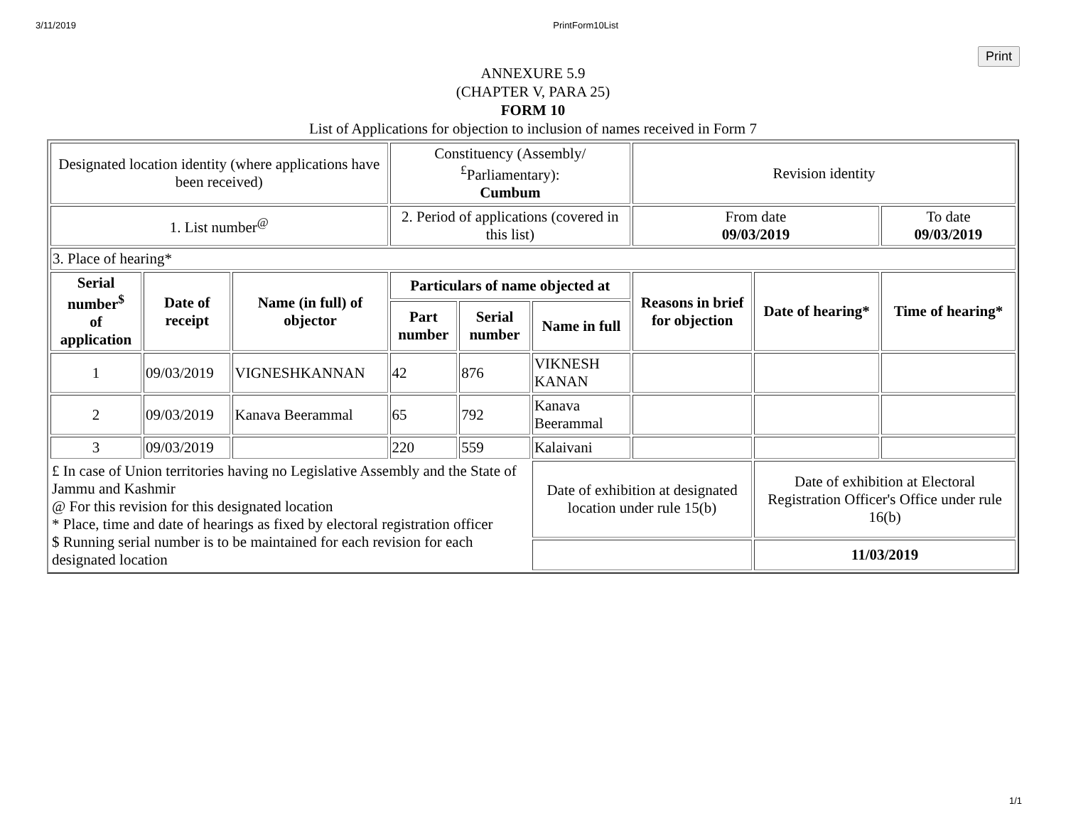3/11/2019 PrintForm10List
Print
ANNEXURE 5.9
(CHAPTER V, PARA 25)
FORM 10
List of Applications for objection to inclusion of names received in Form 7
| Designated location identity (where applications have been received) | | | Constituency (Assembly/<sup>£</sup>Parliamentary): Cumbum | | | Revision identity | | |
| 1. List number<sup>@</sup> | | | 2. Period of applications (covered in this list) | | | From date 09/03/2019 | | To date 09/03/2019 |
| 3. Place of hearing* | | | | | | | | |
| Serial number<sup>$</sup> of application | Date of receipt | Name (in full) of objector | Particulars of name objected at | | | Reasons in brief for objection | Date of hearing* | Time of hearing* |
| | | | Part number | Serial number | Name in full | | | |
| 1 | 09/03/2019 | VIGNESHKANNAN | 42 | 876 | VIKNESH KANAN | | | |
| 2 | 09/03/2019 | Kanava Beerammal | 65 | 792 | Kanava Beerammal | | | |
| 3 | 09/03/2019 | | 220 | 559 | Kalaivani | | | |
| £ In case of Union territories having no Legislative Assembly and the State of Jammu and Kashmir @ For this revision for this designated location * Place, time and date of hearings as fixed by electoral registration officer $ Running serial number is to be maintained for each revision for each designated location | | | | | Date of exhibition at designated location under rule 15(b) | | Date of exhibition at Electoral Registration Officer's Office under rule 16(b) | |
| | | | | | | | 11/03/2019 | |
1/1